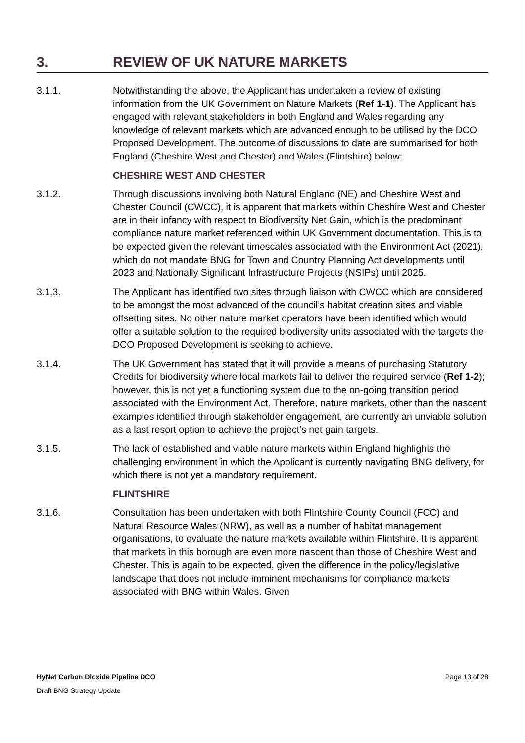3. REVIEW OF UK NATURE MARKETS
3.1.1. Notwithstanding the above, the Applicant has undertaken a review of existing information from the UK Government on Nature Markets (Ref 1-1). The Applicant has engaged with relevant stakeholders in both England and Wales regarding any knowledge of relevant markets which are advanced enough to be utilised by the DCO Proposed Development. The outcome of discussions to date are summarised for both England (Cheshire West and Chester) and Wales (Flintshire) below:
CHESHIRE WEST AND CHESTER
3.1.2. Through discussions involving both Natural England (NE) and Cheshire West and Chester Council (CWCC), it is apparent that markets within Cheshire West and Chester are in their infancy with respect to Biodiversity Net Gain, which is the predominant compliance nature market referenced within UK Government documentation. This is to be expected given the relevant timescales associated with the Environment Act (2021), which do not mandate BNG for Town and Country Planning Act developments until 2023 and Nationally Significant Infrastructure Projects (NSIPs) until 2025.
3.1.3. The Applicant has identified two sites through liaison with CWCC which are considered to be amongst the most advanced of the council’s habitat creation sites and viable offsetting sites. No other nature market operators have been identified which would offer a suitable solution to the required biodiversity units associated with the targets the DCO Proposed Development is seeking to achieve.
3.1.4. The UK Government has stated that it will provide a means of purchasing Statutory Credits for biodiversity where local markets fail to deliver the required service (Ref 1-2); however, this is not yet a functioning system due to the on-going transition period associated with the Environment Act. Therefore, nature markets, other than the nascent examples identified through stakeholder engagement, are currently an unviable solution as a last resort option to achieve the project’s net gain targets.
3.1.5. The lack of established and viable nature markets within England highlights the challenging environment in which the Applicant is currently navigating BNG delivery, for which there is not yet a mandatory requirement.
FLINTSHIRE
3.1.6. Consultation has been undertaken with both Flintshire County Council (FCC) and Natural Resource Wales (NRW), as well as a number of habitat management organisations, to evaluate the nature markets available within Flintshire. It is apparent that markets in this borough are even more nascent than those of Cheshire West and Chester. This is again to be expected, given the difference in the policy/legislative landscape that does not include imminent mechanisms for compliance markets associated with BNG within Wales. Given
HyNet Carbon Dioxide Pipeline DCO Page 13 of 28
Draft BNG Strategy Update